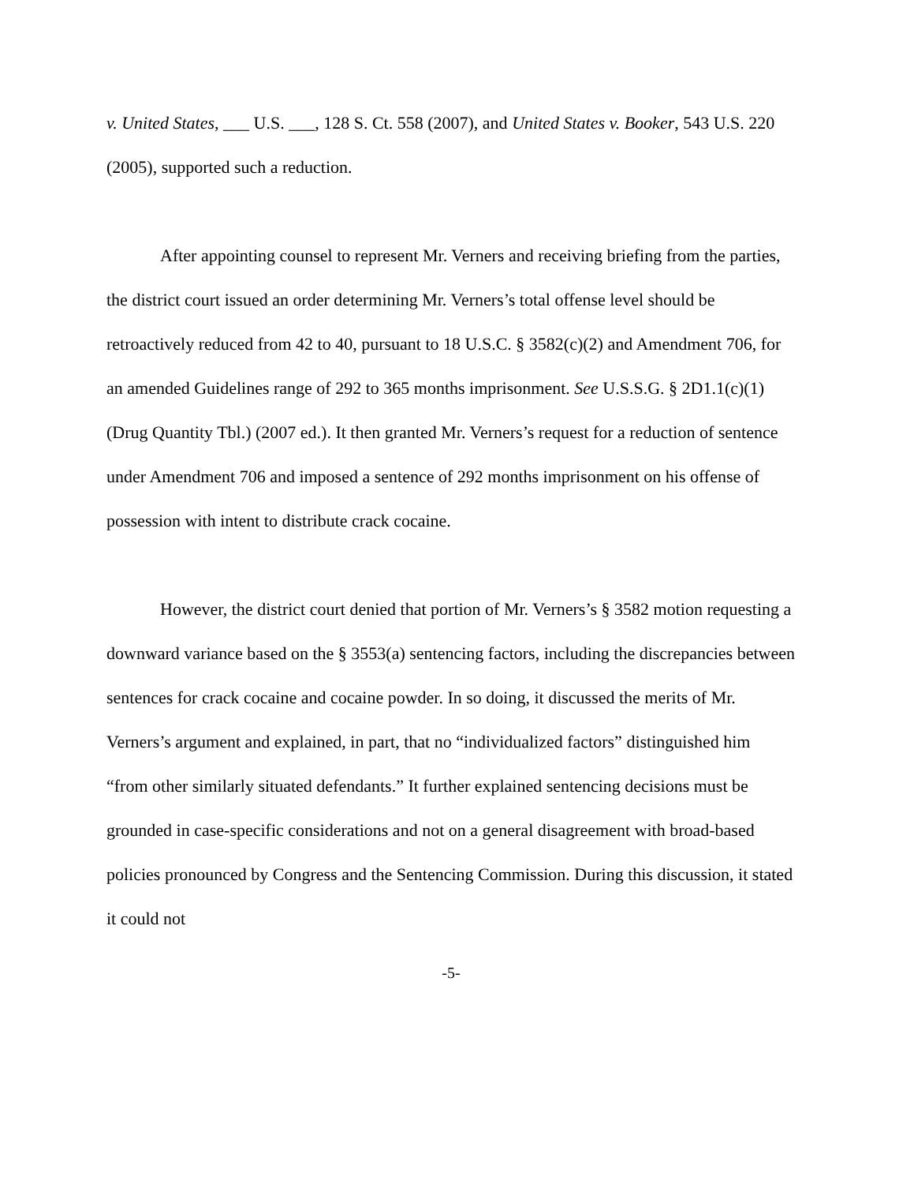v. United States, ___ U.S. ___, 128 S. Ct. 558 (2007), and United States v. Booker, 543 U.S. 220 (2005), supported such a reduction.
After appointing counsel to represent Mr. Verners and receiving briefing from the parties, the district court issued an order determining Mr. Verners’s total offense level should be retroactively reduced from 42 to 40, pursuant to 18 U.S.C. § 3582(c)(2) and Amendment 706, for an amended Guidelines range of 292 to 365 months imprisonment. See U.S.S.G. § 2D1.1(c)(1) (Drug Quantity Tbl.) (2007 ed.). It then granted Mr. Verners’s request for a reduction of sentence under Amendment 706 and imposed a sentence of 292 months imprisonment on his offense of possession with intent to distribute crack cocaine.
However, the district court denied that portion of Mr. Verners’s § 3582 motion requesting a downward variance based on the § 3553(a) sentencing factors, including the discrepancies between sentences for crack cocaine and cocaine powder. In so doing, it discussed the merits of Mr. Verners’s argument and explained, in part, that no “individualized factors” distinguished him “from other similarly situated defendants.” It further explained sentencing decisions must be grounded in case-specific considerations and not on a general disagreement with broad-based policies pronounced by Congress and the Sentencing Commission. During this discussion, it stated it could not
-5-